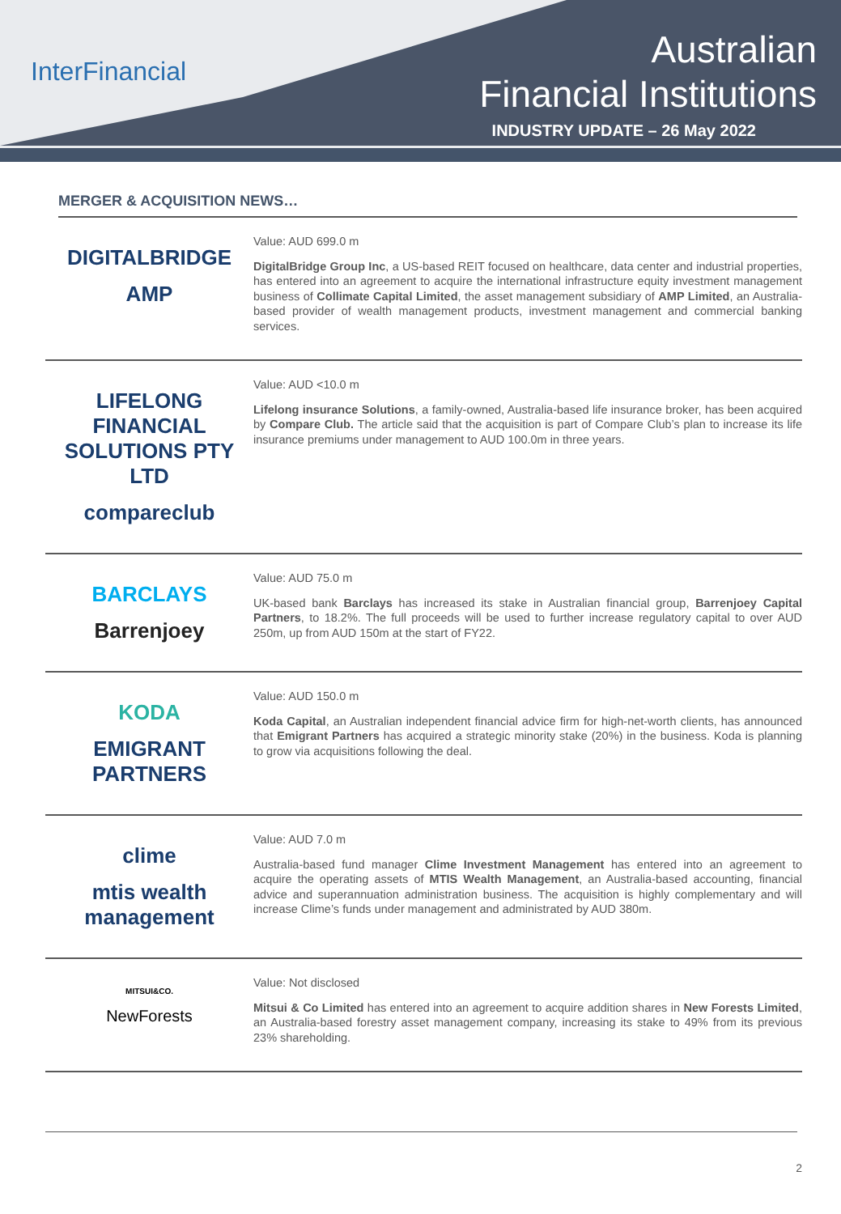InterFinancial
Australian
Financial Institutions
INDUSTRY UPDATE – 26 May 2022
MERGER & ACQUISITION NEWS…
DIGITALBRIDGE
AMP
Value: AUD 699.0 m
DigitalBridge Group Inc, a US-based REIT focused on healthcare, data center and industrial properties, has entered into an agreement to acquire the international infrastructure equity investment management business of Collimate Capital Limited, the asset management subsidiary of AMP Limited, an Australia-based provider of wealth management products, investment management and commercial banking services.
LIFELONG FINANCIAL SOLUTIONS PTY LTD
compareclub
Value: AUD <10.0 m
Lifelong insurance Solutions, a family-owned, Australia-based life insurance broker, has been acquired by Compare Club. The article said that the acquisition is part of Compare Club’s plan to increase its life insurance premiums under management to AUD 100.0m in three years.
BARCLAYS
Barrenjoey
Value: AUD 75.0 m
UK-based bank Barclays has increased its stake in Australian financial group, Barrenjoey Capital Partners, to 18.2%. The full proceeds will be used to further increase regulatory capital to over AUD 250m, up from AUD 150m at the start of FY22.
KODA
EMIGRANT PARTNERS
Value: AUD 150.0 m
Koda Capital, an Australian independent financial advice firm for high-net-worth clients, has announced that Emigrant Partners has acquired a strategic minority stake (20%) in the business. Koda is planning to grow via acquisitions following the deal.
clime
mtis wealth management
Value: AUD 7.0 m
Australia-based fund manager Clime Investment Management has entered into an agreement to acquire the operating assets of MTIS Wealth Management, an Australia-based accounting, financial advice and superannuation administration business. The acquisition is highly complementary and will increase Clime’s funds under management and administrated by AUD 380m.
MITSUI&CO.
NewForests
Value: Not disclosed
Mitsui & Co Limited has entered into an agreement to acquire addition shares in New Forests Limited, an Australia-based forestry asset management company, increasing its stake to 49% from its previous 23% shareholding.
2